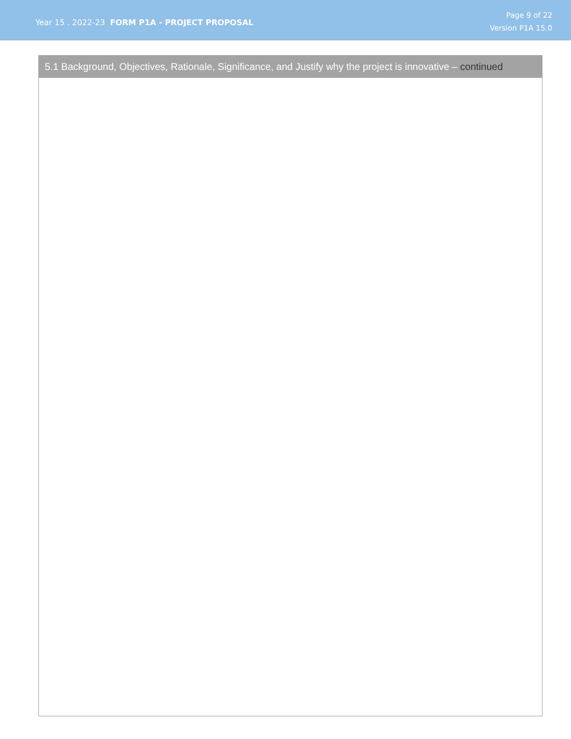Year 15 . 2022-23 FORM P1A - PROJECT PROPOSAL
Page 9 of 22
Version P1A 15.0
5.1 Background, Objectives, Rationale, Significance, and Justify why the project is innovative – continued